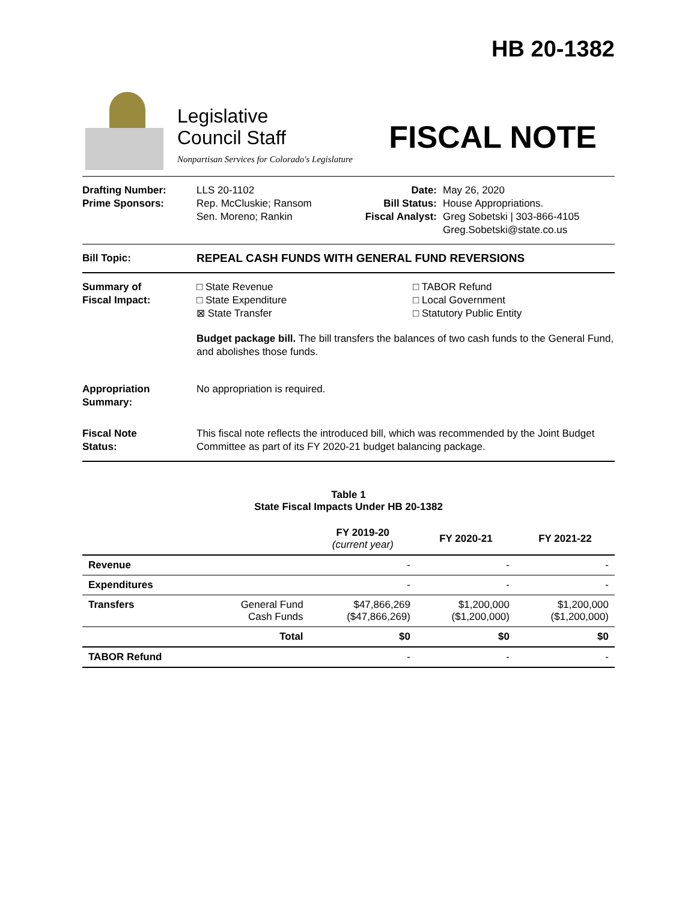HB 20-1382
Legislative
Council Staff
Nonpartisan Services for Colorado's Legislature
FISCAL NOTE
Drafting Number:
Prime Sponsors:
LLS 20-1102
Rep. McCluskie; Ransom
Sen. Moreno; Rankin
Date:
Bill Status:
Fiscal Analyst:
May 26, 2020
House Appropriations.
Greg Sobetski | 303-866-4105
Greg.Sobetski@state.co.us
Bill Topic: REPEAL CASH FUNDS WITH GENERAL FUND REVERSIONS
Summary of
Fiscal Impact:
□ State Revenue
□ State Expenditure
⊠ State Transfer
□ TABOR Refund
□ Local Government
□ Statutory Public Entity
Budget package bill. The bill transfers the balances of two cash funds to the General Fund, and abolishes those funds.
Appropriation
Summary:
No appropriation is required.
Fiscal Note
Status:
This fiscal note reflects the introduced bill, which was recommended by the Joint Budget Committee as part of its FY 2020-21 budget balancing package.
Table 1
State Fiscal Impacts Under HB 20-1382
| | | FY 2019-20 (current year) | FY 2020-21 | FY 2021-22 |
| --- | --- | --- | --- | --- |
| Revenue | | - | - | - |
| Expenditures | | - | - | - |
| Transfers | General Fund Cash Funds | $47,866,269 ($47,866,269) | $1,200,000 ($1,200,000) | $1,200,000 ($1,200,000) |
| | Total | $0 | $0 | $0 |
| TABOR Refund | | - | - | - |